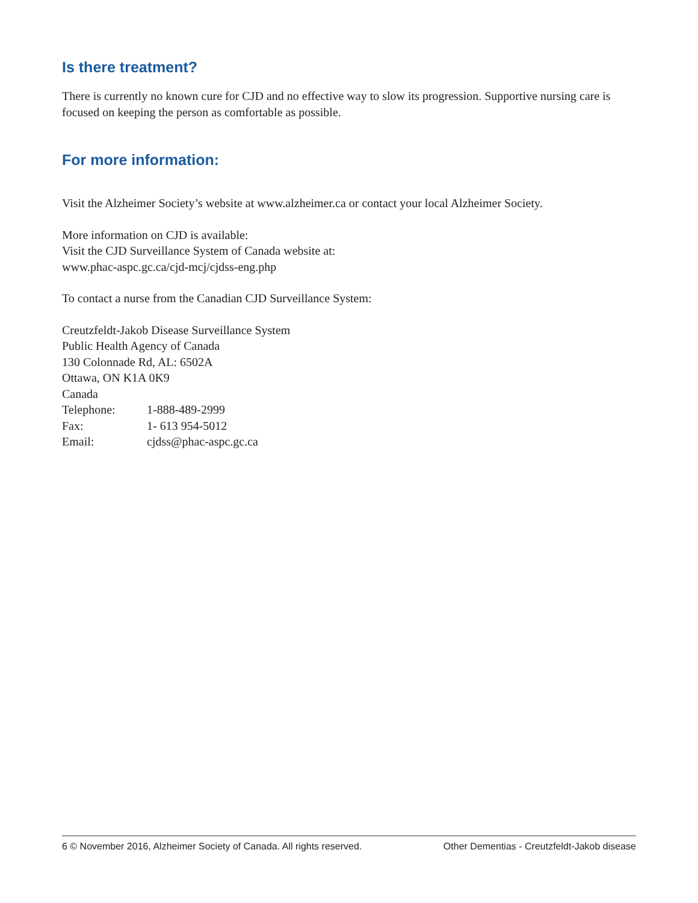Is there treatment?
There is currently no known cure for CJD and no effective way to slow its progression. Supportive nursing care is focused on keeping the person as comfortable as possible.
For more information:
Visit the Alzheimer Society’s website at www.alzheimer.ca or contact your local Alzheimer Society.
More information on CJD is available:
Visit the CJD Surveillance System of Canada website at:
www.phac-aspc.gc.ca/cjd-mcj/cjdss-eng.php
To contact a nurse from the Canadian CJD Surveillance System:
Creutzfeldt-Jakob Disease Surveillance System
Public Health Agency of Canada
130 Colonnade Rd, AL: 6502A
Ottawa, ON K1A 0K9
Canada
Telephone: 1-888-489-2999
Fax: 1- 613 954-5012
Email: cjdss@phac-aspc.gc.ca
6 © November 2016, Alzheimer Society of Canada. All rights reserved. Other Dementias - Creutzfeldt-Jakob disease